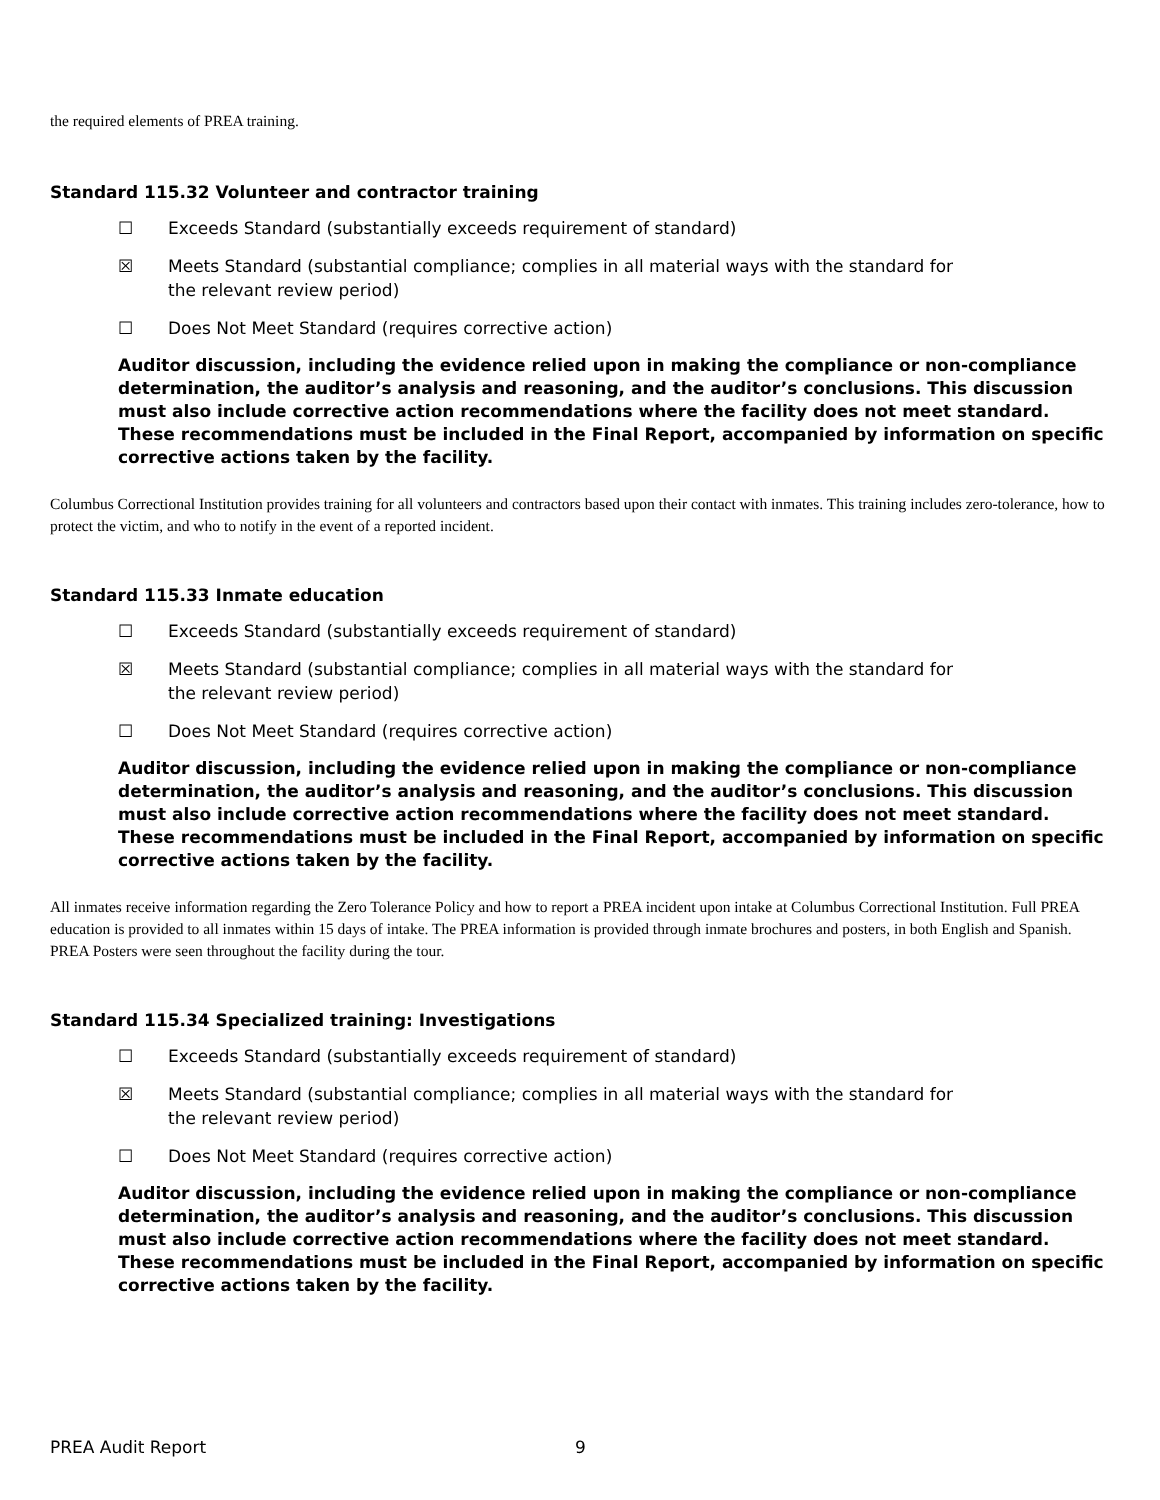the required elements of PREA training.
Standard 115.32 Volunteer and contractor training
☐ Exceeds Standard (substantially exceeds requirement of standard)
☒ Meets Standard (substantial compliance; complies in all material ways with the standard for the relevant review period)
☐ Does Not Meet Standard (requires corrective action)
Auditor discussion, including the evidence relied upon in making the compliance or non-compliance determination, the auditor’s analysis and reasoning, and the auditor’s conclusions. This discussion must also include corrective action recommendations where the facility does not meet standard. These recommendations must be included in the Final Report, accompanied by information on specific corrective actions taken by the facility.
Columbus Correctional Institution provides training for all volunteers and contractors based upon their contact with inmates. This training includes zero-tolerance, how to protect the victim, and who to notify in the event of a reported incident.
Standard 115.33 Inmate education
☐ Exceeds Standard (substantially exceeds requirement of standard)
☒ Meets Standard (substantial compliance; complies in all material ways with the standard for the relevant review period)
☐ Does Not Meet Standard (requires corrective action)
Auditor discussion, including the evidence relied upon in making the compliance or non-compliance determination, the auditor’s analysis and reasoning, and the auditor’s conclusions. This discussion must also include corrective action recommendations where the facility does not meet standard. These recommendations must be included in the Final Report, accompanied by information on specific corrective actions taken by the facility.
All inmates receive information regarding the Zero Tolerance Policy and how to report a PREA incident upon intake at Columbus Correctional Institution. Full PREA education is provided to all inmates within 15 days of intake. The PREA information is provided through inmate brochures and posters, in both English and Spanish. PREA Posters were seen throughout the facility during the tour.
Standard 115.34 Specialized training: Investigations
☐ Exceeds Standard (substantially exceeds requirement of standard)
☒ Meets Standard (substantial compliance; complies in all material ways with the standard for the relevant review period)
☐ Does Not Meet Standard (requires corrective action)
Auditor discussion, including the evidence relied upon in making the compliance or non-compliance determination, the auditor’s analysis and reasoning, and the auditor’s conclusions. This discussion must also include corrective action recommendations where the facility does not meet standard. These recommendations must be included in the Final Report, accompanied by information on specific corrective actions taken by the facility.
PREA Audit Report 9